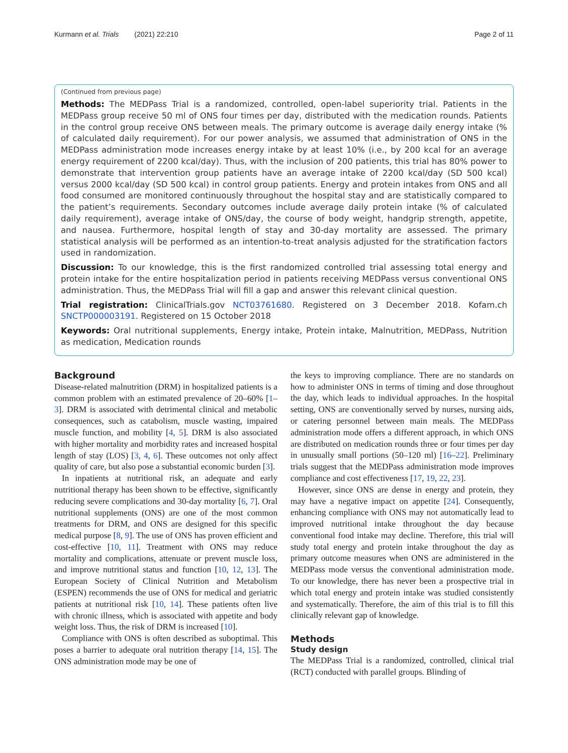Kurmann et al. Trials (2021) 22:210 Page 2 of 11
(Continued from previous page)
Methods: The MEDPass Trial is a randomized, controlled, open-label superiority trial. Patients in the MEDPass group receive 50 ml of ONS four times per day, distributed with the medication rounds. Patients in the control group receive ONS between meals. The primary outcome is average daily energy intake (% of calculated daily requirement). For our power analysis, we assumed that administration of ONS in the MEDPass administration mode increases energy intake by at least 10% (i.e., by 200 kcal for an average energy requirement of 2200 kcal/day). Thus, with the inclusion of 200 patients, this trial has 80% power to demonstrate that intervention group patients have an average intake of 2200 kcal/day (SD 500 kcal) versus 2000 kcal/day (SD 500 kcal) in control group patients. Energy and protein intakes from ONS and all food consumed are monitored continuously throughout the hospital stay and are statistically compared to the patient’s requirements. Secondary outcomes include average daily protein intake (% of calculated daily requirement), average intake of ONS/day, the course of body weight, handgrip strength, appetite, and nausea. Furthermore, hospital length of stay and 30-day mortality are assessed. The primary statistical analysis will be performed as an intention-to-treat analysis adjusted for the stratification factors used in randomization.
Discussion: To our knowledge, this is the first randomized controlled trial assessing total energy and protein intake for the entire hospitalization period in patients receiving MEDPass versus conventional ONS administration. Thus, the MEDPass Trial will fill a gap and answer this relevant clinical question.
Trial registration: ClinicalTrials.gov NCT03761680. Registered on 3 December 2018. Kofam.ch SNCTP000003191. Registered on 15 October 2018
Keywords: Oral nutritional supplements, Energy intake, Protein intake, Malnutrition, MEDPass, Nutrition as medication, Medication rounds
Background
Disease-related malnutrition (DRM) in hospitalized patients is a common problem with an estimated prevalence of 20–60% [1–3]. DRM is associated with detrimental clinical and metabolic consequences, such as catabolism, muscle wasting, impaired muscle function, and mobility [4, 5]. DRM is also associated with higher mortality and morbidity rates and increased hospital length of stay (LOS) [3, 4, 6]. These outcomes not only affect quality of care, but also pose a substantial economic burden [3].
In inpatients at nutritional risk, an adequate and early nutritional therapy has been shown to be effective, significantly reducing severe complications and 30-day mortality [6, 7]. Oral nutritional supplements (ONS) are one of the most common treatments for DRM, and ONS are designed for this specific medical purpose [8, 9]. The use of ONS has proven efficient and cost-effective [10, 11]. Treatment with ONS may reduce mortality and complications, attenuate or prevent muscle loss, and improve nutritional status and function [10, 12, 13]. The European Society of Clinical Nutrition and Metabolism (ESPEN) recommends the use of ONS for medical and geriatric patients at nutritional risk [10, 14]. These patients often live with chronic illness, which is associated with appetite and body weight loss. Thus, the risk of DRM is increased [10].
Compliance with ONS is often described as suboptimal. This poses a barrier to adequate oral nutrition therapy [14, 15]. The ONS administration mode may be one of
the keys to improving compliance. There are no standards on how to administer ONS in terms of timing and dose throughout the day, which leads to individual approaches. In the hospital setting, ONS are conventionally served by nurses, nursing aids, or catering personnel between main meals. The MEDPass administration mode offers a different approach, in which ONS are distributed on medication rounds three or four times per day in unusually small portions (50–120 ml) [16–22]. Preliminary trials suggest that the MEDPass administration mode improves compliance and cost effectiveness [17, 19, 22, 23].
However, since ONS are dense in energy and protein, they may have a negative impact on appetite [24]. Consequently, enhancing compliance with ONS may not automatically lead to improved nutritional intake throughout the day because conventional food intake may decline. Therefore, this trial will study total energy and protein intake throughout the day as primary outcome measures when ONS are administered in the MEDPass mode versus the conventional administration mode. To our knowledge, there has never been a prospective trial in which total energy and protein intake was studied consistently and systematically. Therefore, the aim of this trial is to fill this clinically relevant gap of knowledge.
Methods
Study design
The MEDPass Trial is a randomized, controlled, clinical trial (RCT) conducted with parallel groups. Blinding of